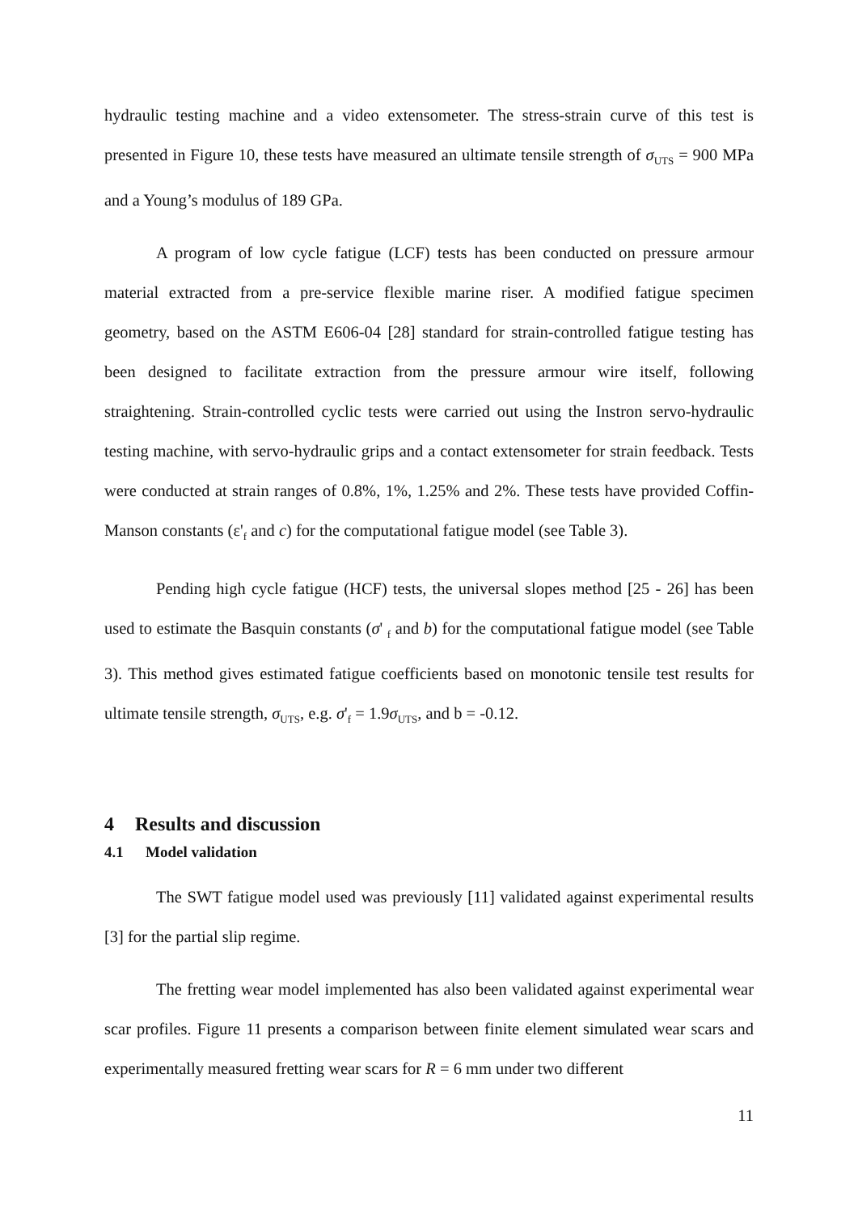hydraulic testing machine and a video extensometer. The stress-strain curve of this test is presented in Figure 10, these tests have measured an ultimate tensile strength of σ<sub>UTS</sub> = 900 MPa and a Young’s modulus of 189 GPa.
A program of low cycle fatigue (LCF) tests has been conducted on pressure armour material extracted from a pre-service flexible marine riser. A modified fatigue specimen geometry, based on the ASTM E606-04 [28] standard for strain-controlled fatigue testing has been designed to facilitate extraction from the pressure armour wire itself, following straightening. Strain-controlled cyclic tests were carried out using the Instron servo-hydraulic testing machine, with servo-hydraulic grips and a contact extensometer for strain feedback. Tests were conducted at strain ranges of 0.8%, 1%, 1.25% and 2%. These tests have provided Coffin-Manson constants (ε'<sub>f</sub> and c) for the computational fatigue model (see Table 3).
Pending high cycle fatigue (HCF) tests, the universal slopes method [25 - 26] has been used to estimate the Basquin constants (σ' <sub>f</sub> and b) for the computational fatigue model (see Table 3). This method gives estimated fatigue coefficients based on monotonic tensile test results for ultimate tensile strength, σ<sub>UTS</sub>, e.g. σ'<sub>f</sub> = 1.9σ<sub>UTS</sub>, and b = -0.12.
4 Results and discussion
4.1 Model validation
The SWT fatigue model used was previously [11] validated against experimental results [3] for the partial slip regime.
The fretting wear model implemented has also been validated against experimental wear scar profiles. Figure 11 presents a comparison between finite element simulated wear scars and experimentally measured fretting wear scars for R = 6 mm under two different
11